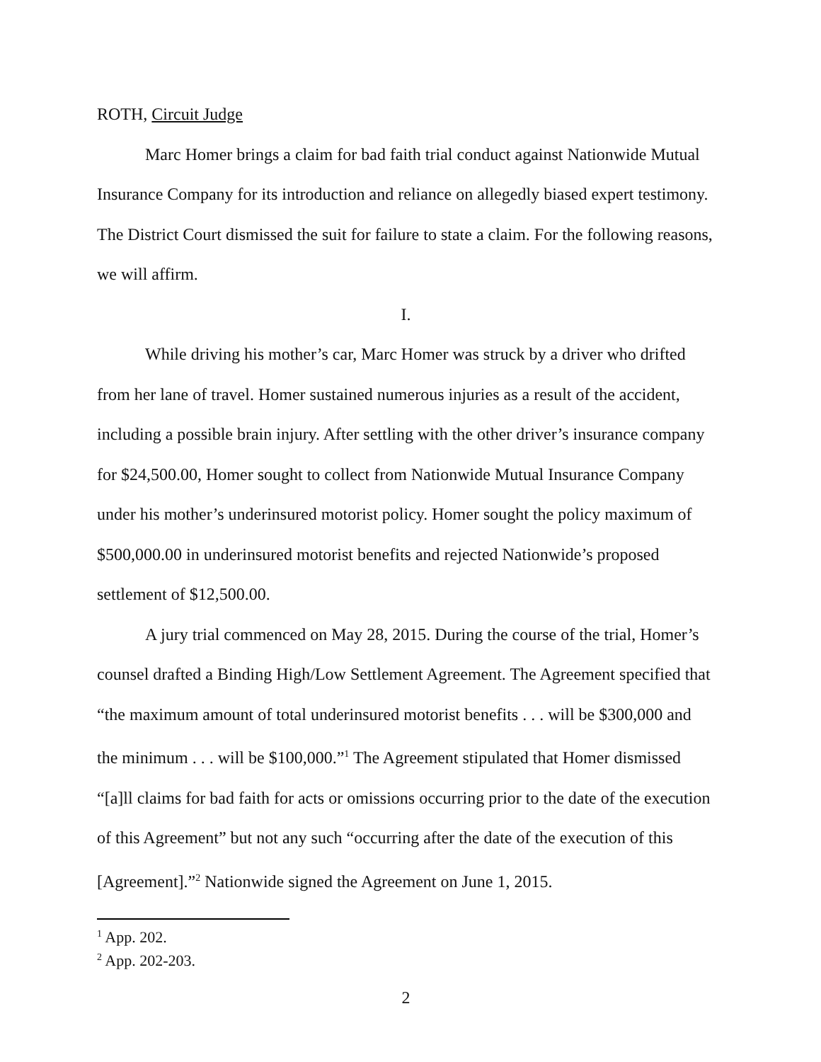ROTH, Circuit Judge
Marc Homer brings a claim for bad faith trial conduct against Nationwide Mutual Insurance Company for its introduction and reliance on allegedly biased expert testimony. The District Court dismissed the suit for failure to state a claim. For the following reasons, we will affirm.
I.
While driving his mother’s car, Marc Homer was struck by a driver who drifted from her lane of travel. Homer sustained numerous injuries as a result of the accident, including a possible brain injury. After settling with the other driver’s insurance company for $24,500.00, Homer sought to collect from Nationwide Mutual Insurance Company under his mother’s underinsured motorist policy. Homer sought the policy maximum of $500,000.00 in underinsured motorist benefits and rejected Nationwide’s proposed settlement of $12,500.00.
A jury trial commenced on May 28, 2015. During the course of the trial, Homer’s counsel drafted a Binding High/Low Settlement Agreement. The Agreement specified that “the maximum amount of total underinsured motorist benefits . . . will be $300,000 and the minimum . . . will be $100,000.”<sup>1</sup> The Agreement stipulated that Homer dismissed “[a]ll claims for bad faith for acts or omissions occurring prior to the date of the execution of this Agreement” but not any such “occurring after the date of the execution of this [Agreement].”<sup>2</sup> Nationwide signed the Agreement on June 1, 2015.
<sup>1</sup> App. 202.
<sup>2</sup> App. 202-203.
2